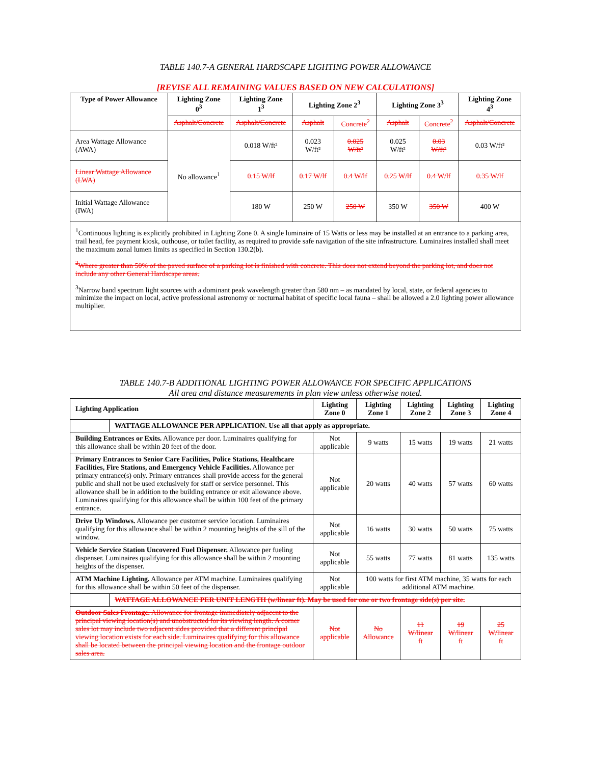TABLE 140.7-A GENERAL HARDSCAPE LIGHTING POWER ALLOWANCE
[REVISE ALL REMAINING VALUES BASED ON NEW CALCULATIONS]
| Type of Power Allowance | Lighting Zone 0<sup>3</sup> | Lighting Zone 1<sup>3</sup> | Lighting Zone 2<sup>3</sup> | | Lighting Zone 3<sup>3</sup> | | Lighting Zone 4<sup>3</sup> |
| --- | --- | --- | --- | --- | --- | --- | --- |
| | Asphalt/Concrete | Asphalt/Concrete | Asphalt | Concrete<sup>2</sup> | Asphalt | Concrete<sup>2</sup> | Asphalt/Concrete |
| Area Wattage Allowance (AWA) | No allowance<sup>1</sup> | 0.018 W/ft² | 0.023 W/ft² | 0.025 W/ft² | 0.025 W/ft² | 0.03 W/ft² | 0.03 W/ft² |
| Linear Wattage Allowance (LWA) | | 0.15 W/lf | 0.17 W/lf | 0.4 W/lf | 0.25 W/lf | 0.4 W/lf | 0.35 W/lf |
| Initial Wattage Allowance (IWA) | | 180 W | 250 W | 250 W | 350 W | 350 W | 400 W |
<sup>1</sup> Continuous lighting is explicitly prohibited in Lighting Zone 0. A single luminaire of 15 Watts or less may be installed at an entrance to a parking area, trail head, fee payment kiosk, outhouse, or toilet facility, as required to provide safe navigation of the site infrastructure. Luminaires installed shall meet the maximum zonal lumen limits as specified in Section 130.2(b).
<sup>2</sup> Where greater than 50% of the paved surface of a parking lot is finished with concrete. This does not extend beyond the parking lot, and does not include any other General Hardscape areas.
<sup>3</sup> Narrow band spectrum light sources with a dominant peak wavelength greater than 580 nm – as mandated by local, state, or federal agencies to minimize the impact on local, active professional astronomy or nocturnal habitat of specific local fauna – shall be allowed a 2.0 lighting power allowance multiplier.
TABLE 140.7-B ADDITIONAL LIGHTING POWER ALLOWANCE FOR SPECIFIC APPLICATIONS
All area and distance measurements in plan view unless otherwise noted.
| Lighting Application | | Lighting Zone 0 | Lighting Zone 1 | Lighting Zone 2 | Lighting Zone 3 | Lighting Zone 4 |
| --- | --- | --- | --- | --- | --- | --- |
| | WATTAGE ALLOWANCE PER APPLICATION. Use all that apply as appropriate. | | | | | |
| Building Entrances or Exits. Allowance per door. Luminaires qualifying for this allowance shall be within 20 feet of the door. | | Not applicable | 9 watts | 15 watts | 19 watts | 21 watts |
| Primary Entrances to Senior Care Facilities, Police Stations, Healthcare Facilities, Fire Stations, and Emergency Vehicle Facilities. Allowance per primary entrance(s) only. Primary entrances shall provide access for the general public and shall not be used exclusively for staff or service personnel. This allowance shall be in addition to the building entrance or exit allowance above. Luminaires qualifying for this allowance shall be within 100 feet of the primary entrance. | | Not applicable | 20 watts | 40 watts | 57 watts | 60 watts |
| Drive Up Windows. Allowance per customer service location. Luminaires qualifying for this allowance shall be within 2 mounting heights of the sill of the window. | | Not applicable | 16 watts | 30 watts | 50 watts | 75 watts |
| Vehicle Service Station Uncovered Fuel Dispenser. Allowance per fueling dispenser. Luminaires qualifying for this allowance shall be within 2 mounting heights of the dispenser. | | Not applicable | 55 watts | 77 watts | 81 watts | 135 watts |
| ATM Machine Lighting. Allowance per ATM machine. Luminaires qualifying for this allowance shall be within 50 feet of the dispenser. | | Not applicable | 100 watts for first ATM machine, 35 watts for each additional ATM machine. | | | |
| | WATTAGE ALLOWANCE PER UNIT LENGTH (w/linear ft). May be used for one or two frontage side(s) per site. | | | | | |
| Outdoor Sales Frontage. Allowance for frontage immediately adjacent to the principal viewing location(s) and unobstructed for its viewing length. A corner sales lot may include two adjacent sides provided that a different principal viewing location exists for each side. Luminaires qualifying for this allowance shall be located between the principal viewing location and the frontage outdoor sales area. | | Not applicable | No Allowance | 11 W/linear ft | 19 W/linear ft | 25 W/linear ft |